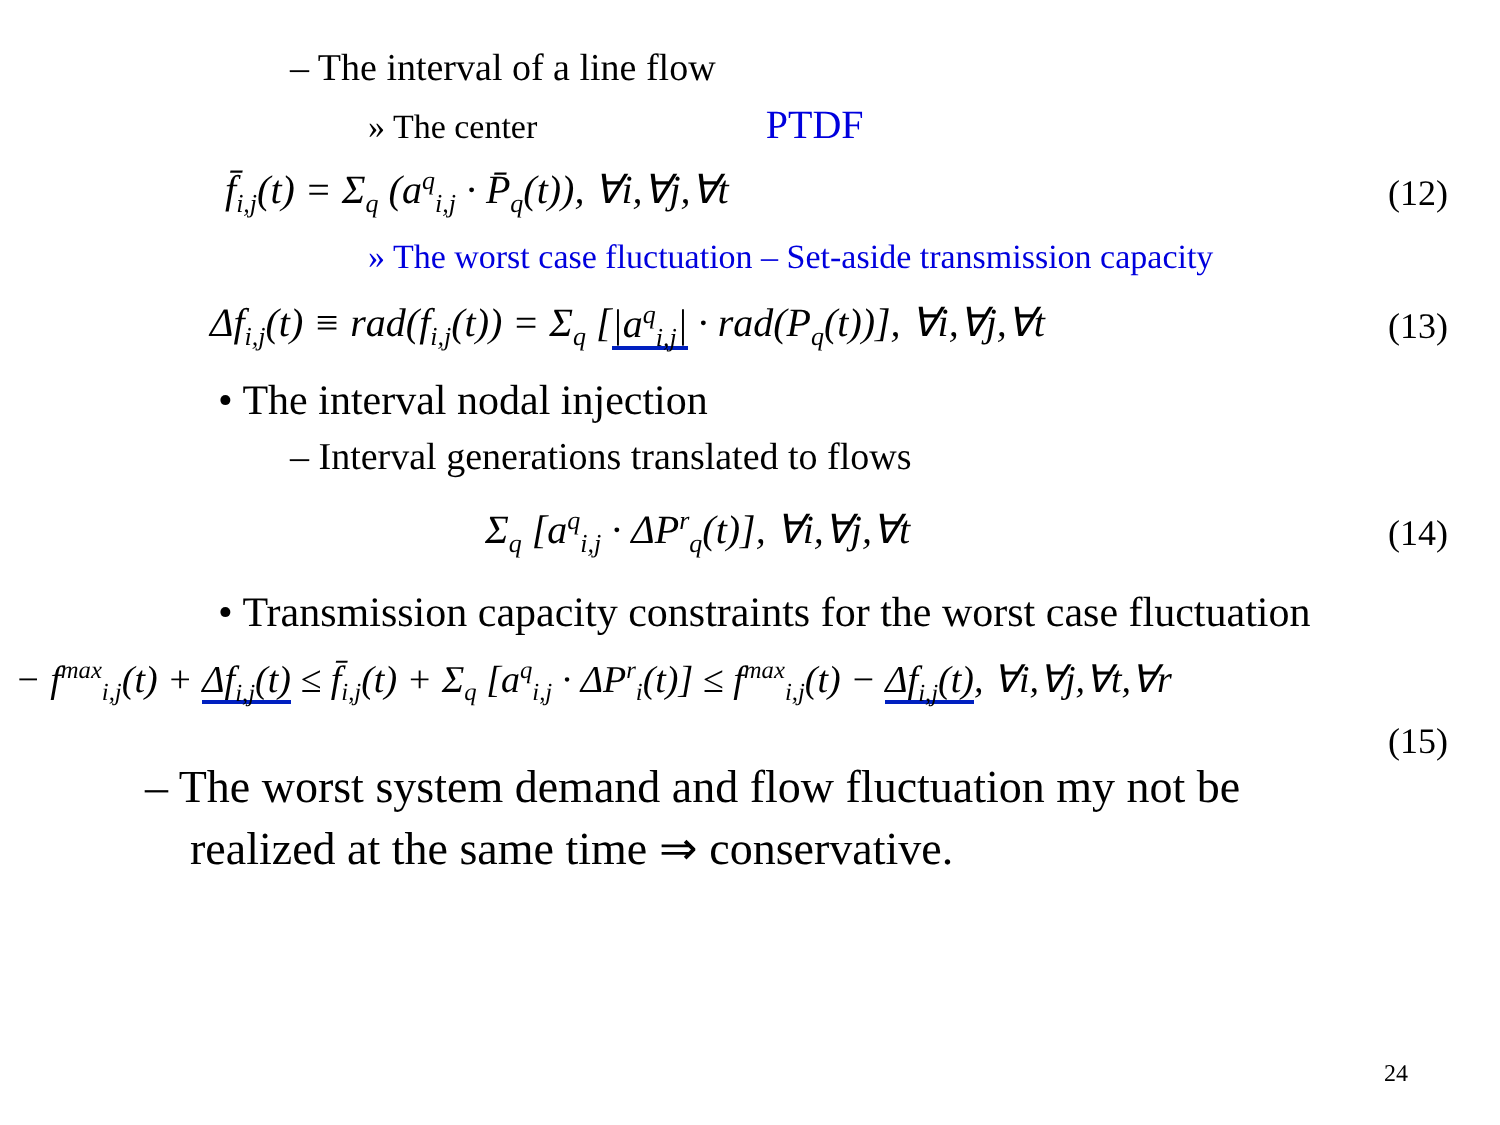– The interval of a line flow
» The center PTDF
f̄<sub>i,j</sub>(t) = Σ<sub>q</sub> (a<sup>q</sup><sub>i,j</sub> · P̄<sub>q</sub>(t)), ∀i,∀j,∀t (12)
» The worst case fluctuation – Set-aside transmission capacity
Δf<sub>i,j</sub>(t) ≡ rad(f<sub>i,j</sub>(t)) = Σ<sub>q</sub> [|a<sup>q</sup><sub>i,j</sub>| · rad(P<sub>q</sub>(t))], ∀i,∀j,∀t (13)
• The interval nodal injection
– Interval generations translated to flows
Σ<sub>q</sub> [a<sup>q</sup><sub>i,j</sub> · ΔP<sup>r</sup><sub>q</sub>(t)], ∀i,∀j,∀t (14)
• Transmission capacity constraints for the worst case fluctuation
− f<sup>max</sup><sub>i,j</sub>(t) + Δf<sub>i,j</sub>(t) ≤ f̄<sub>i,j</sub>(t) + Σ<sub>q</sub> [a<sup>q</sup><sub>i,j</sub> · ΔP<sup>r</sup><sub>i</sub>(t)] ≤ f<sup>max</sup><sub>i,j</sub>(t) − Δf<sub>i,j</sub>(t), ∀i,∀j,∀t,∀r
(15)
– The worst system demand and flow fluctuation my not be realized at the same time ⇒ conservative.
24